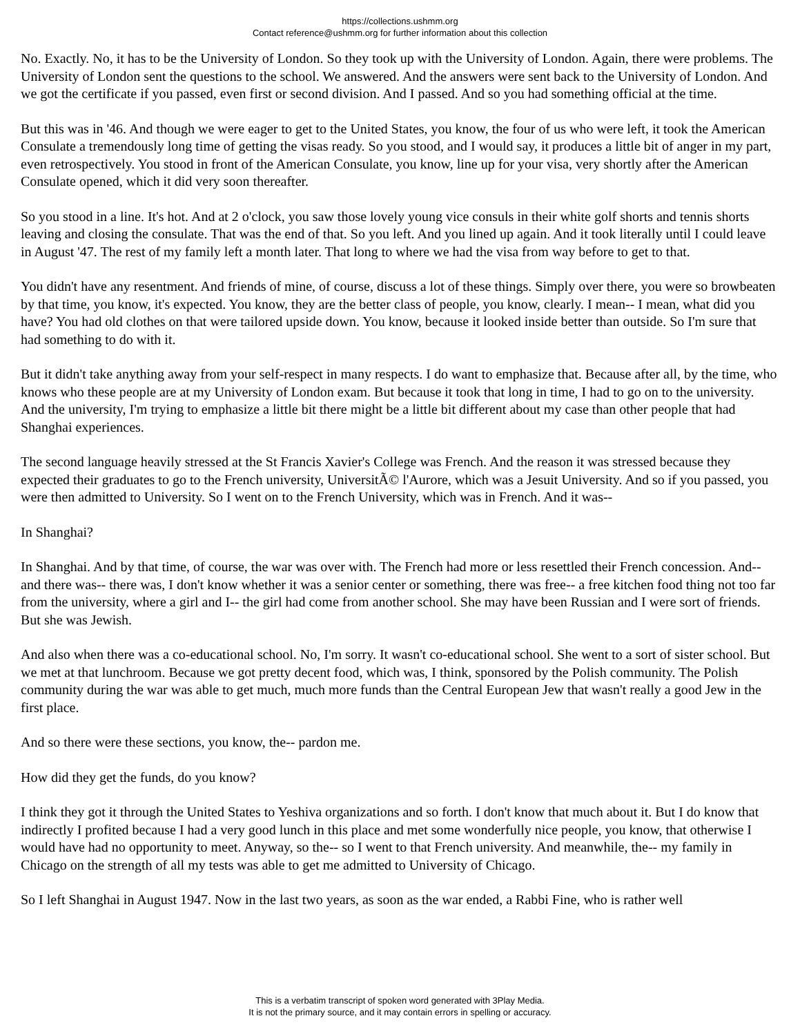https://collections.ushmm.org
Contact reference@ushmm.org for further information about this collection
No. Exactly. No, it has to be the University of London. So they took up with the University of London. Again, there were problems. The University of London sent the questions to the school. We answered. And the answers were sent back to the University of London. And we got the certificate if you passed, even first or second division. And I passed. And so you had something official at the time.
But this was in '46. And though we were eager to get to the United States, you know, the four of us who were left, it took the American Consulate a tremendously long time of getting the visas ready. So you stood, and I would say, it produces a little bit of anger in my part, even retrospectively. You stood in front of the American Consulate, you know, line up for your visa, very shortly after the American Consulate opened, which it did very soon thereafter.
So you stood in a line. It's hot. And at 2 o'clock, you saw those lovely young vice consuls in their white golf shorts and tennis shorts leaving and closing the consulate. That was the end of that. So you left. And you lined up again. And it took literally until I could leave in August '47. The rest of my family left a month later. That long to where we had the visa from way before to get to that.
You didn't have any resentment. And friends of mine, of course, discuss a lot of these things. Simply over there, you were so browbeaten by that time, you know, it's expected. You know, they are the better class of people, you know, clearly. I mean-- I mean, what did you have? You had old clothes on that were tailored upside down. You know, because it looked inside better than outside. So I'm sure that had something to do with it.
But it didn't take anything away from your self-respect in many respects. I do want to emphasize that. Because after all, by the time, who knows who these people are at my University of London exam. But because it took that long in time, I had to go on to the university. And the university, I'm trying to emphasize a little bit there might be a little bit different about my case than other people that had Shanghai experiences.
The second language heavily stressed at the St Francis Xavier's College was French. And the reason it was stressed because they expected their graduates to go to the French university, UniversitÃ© l'Aurore, which was a Jesuit University. And so if you passed, you were then admitted to University. So I went on to the French University, which was in French. And it was--
In Shanghai?
In Shanghai. And by that time, of course, the war was over with. The French had more or less resettled their French concession. And-- and there was-- there was, I don't know whether it was a senior center or something, there was free-- a free kitchen food thing not too far from the university, where a girl and I-- the girl had come from another school. She may have been Russian and I were sort of friends. But she was Jewish.
And also when there was a co-educational school. No, I'm sorry. It wasn't co-educational school. She went to a sort of sister school. But we met at that lunchroom. Because we got pretty decent food, which was, I think, sponsored by the Polish community. The Polish community during the war was able to get much, much more funds than the Central European Jew that wasn't really a good Jew in the first place.
And so there were these sections, you know, the-- pardon me.
How did they get the funds, do you know?
I think they got it through the United States to Yeshiva organizations and so forth. I don't know that much about it. But I do know that indirectly I profited because I had a very good lunch in this place and met some wonderfully nice people, you know, that otherwise I would have had no opportunity to meet. Anyway, so the-- so I went to that French university. And meanwhile, the-- my family in Chicago on the strength of all my tests was able to get me admitted to University of Chicago.
So I left Shanghai in August 1947. Now in the last two years, as soon as the war ended, a Rabbi Fine, who is rather well
This is a verbatim transcript of spoken word generated with 3Play Media.
It is not the primary source, and it may contain errors in spelling or accuracy.